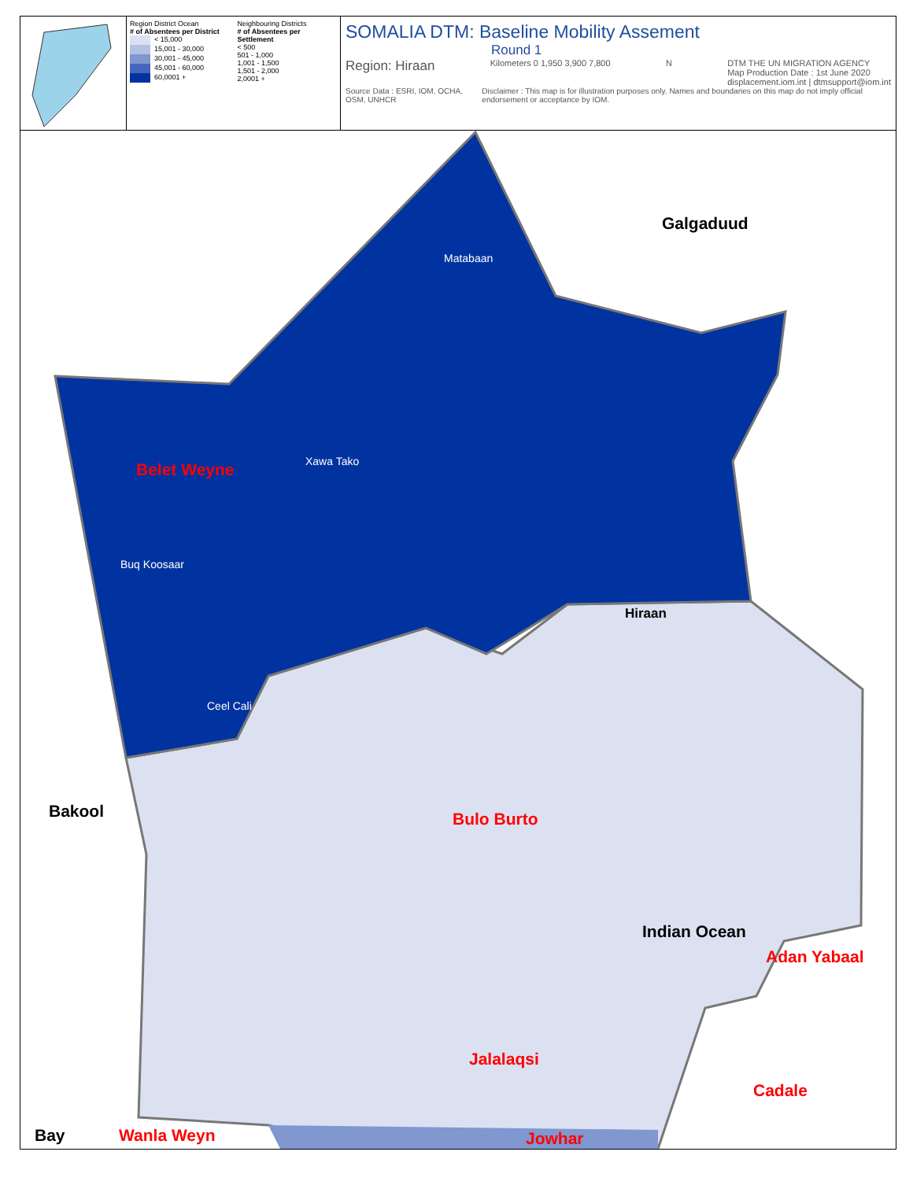Region District Ocean
# of Absentees per District
< 15,000
15,001 - 30,000
30,001 - 45,000
45,001 - 60,000
60,0001 +
Neighbouring Districts
# of Absentees per Settlement
< 500
501 - 1,000
1,001 - 1,500
1,501 - 2,000
2,0001 +
SOMALIA DTM: Baseline Mobility Assement
Round 1
Region: Hiraan Kilometers 0 1,950 3,900 7,800 N DTM THE UN MIGRATION AGENCY
Map Production Date : 1st June 2020
displacement.iom.int | dtmsupport@iom.int
Source Data : ESRI, IOM, OCHA, OSM, UNHCR Disclaimer : This map is for illustration purposes only. Names and boundaries on this map do not imply official endorsement or acceptance by IOM.
Galgaduud
Matabaan
Belet Weyne Xawa Tako
Buq Koosaar
Hiraan
Ceel Cali
Bakool Bulo Burto
Indian Ocean
Adan Yabaal
Jalalaqsi
Cadale
Bay Wanla Weyn Jowhar